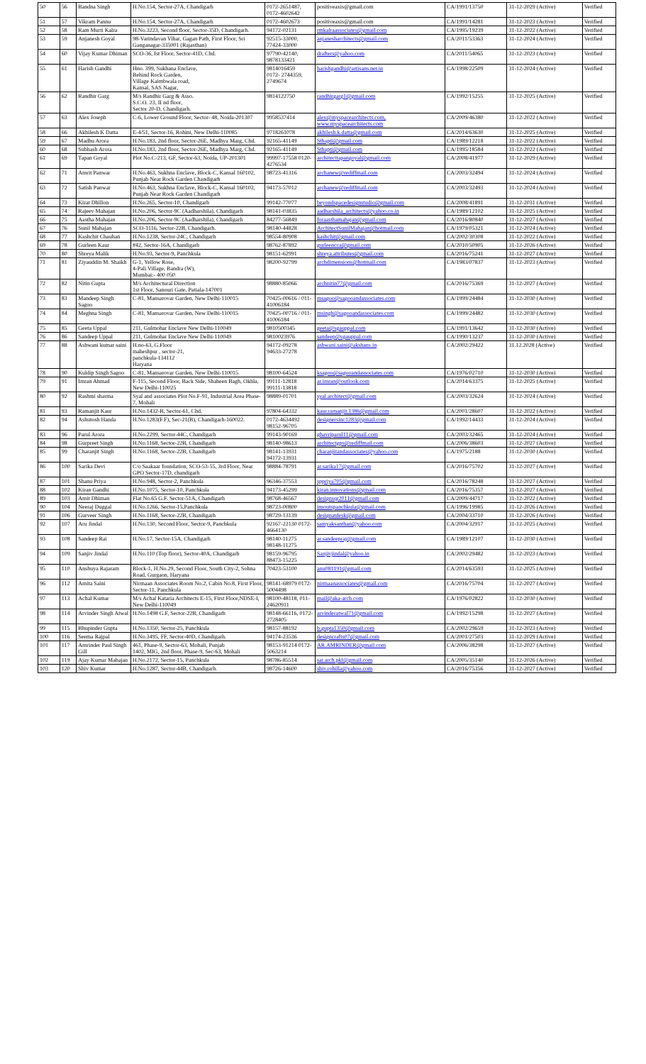| 50 | 56 | Bandna Singh | H.No.154, Sector-27A, Chandigarh | 0172-2651487, 0172-4602642 | positiveaxis@gmail.com | CA/1991/13750 | 31-12-2029 (Active) | Verified |
| 51 | 57 | Vikram Pannu | H.No.154, Sector-27A, Chandigarh | 0172-4602673 | positiveaxis@gmail.com | CA/1991/14281 | 31-12-2023 (Active) | Verified |
| 52 | 58 | Ram Murti Kalra | H.No.3223, Second floor, Sector-35D, Chandigarh. | 94172-02131 | rmkalraassociates@gmail.com | CA/1995/19239 | 31-12-2022 (Active) | Verified |
| 53 | 59 | Anjanesh Goyal | 98-Varindavan Vihar, Gagan Path, First Floor, Sri Ganganagar-335001 (Rajasthan) | 92515-33000, 77424-33000 | anjanesharchitects@gmail.com | CA/2011/53363 | 31-12-2024 (Active) | Verified |
| 54 | 60 | Vijay Kumar Dhiman | SCO-36, Ist Floor, Sector-41D, Chd. | 97790-42140, 9878133421 | drafters@yahoo.com | CA/2011/54065 | 31-12-2023 (Active) | Verified |
| 55 | 61 | Harish Gandhi | Hno. 399, Sukhana Enclave, Behind Rock Garden, Village Kaimbwala road, Kansal, SAS Nagar, | 9814016459 0172- 2744359, 2749674 | harishgandhi@artisans.net.in | CA/1998/22509 | 31-12-2024 (Active) | Verified |
| 56 | 62 | Randhir Garg | M/s Randhir Garg & Asso. S.C.O. 23, II nd floor, Sector 20-D, Chandigarh. | 9814122750 | randhirgarg1@gmail.com | CA/1992/15255 | 31-12-2025 (Active) | Verified |
| 57 | 63 | Alex Joseph | C-6, Lower Ground Floor, Sector- 48, Noida-201307 | 9958537414 | alex@myspacearchitects.com, www.myspacearchitects.com | CA/2009/46380 | 31-12-2022 (Active) | Verified |
| 58 | 66 | Akhilesh K Datta | E-4/51, Sector-16, Rohini, New Delhi-110085 | 9718261078 | akhilesh.k.datta@gmail.com | CA/2014/63630 | 31-12-2025 (Active) | Verified |
| 59 | 67 | Madhu Arora | H.No.183, 2nd floor, Sector-26E, Madhya Marg, Chd. | 92165-41149 | Sthapti@gmail.com | CA/1989/12218 | 31-12-2022 (Active) | Verified |
| 60 | 68 | Subhash Arora | H.No.183, 2nd floor, Sector-26E, Madhya Marg, Chd. | 92165-41149 | Sthapti@gmail.com | CA/1995/18584 | 31-12-2022 (Active) | Verified |
| 61 | 69 | Tapan Goyal | Plot No.C-213, GF, Sector-63, Noida, UP-201301 | 99997-17558 0120-4276534 | architecttapangoyal@gmail.com | CA/2008/41977 | 31-12-2029 (Active) | Verified |
| 62 | 71 | Amrit Panwar | H.No.463, Sukhna Enclave, Block-C, Kansal 160102, Punjab Near Rock Garden Chandigarh | 98723-41316 | archanew@rediffmail.com | CA/2003/32494 | 31-12-2024 (Active) | Verified |
| 63 | 72 | Satish Panwar | H.No.463, Sukhna Enclave, Block-C, Kansal 160102, Punjab Near Rock Garden Chandigarh | 94173-57012 | archanew@rediffmail.com | CA/2003/32493 | 31-12-2024 (Active) | Verified |
| 64 | 73 | Kirat Dhillon | H.No.265, Sector-10, Chandigarh | 99142-77077 | beyondspacedesignstudio@gmail.com | CA/2008/41891 | 31-12-2031 (Active) | Verified |
| 65 | 74 | Rajeev Mahajan | H.No.206, Sector-9C (Aadharshila), Chandigarh | 98141-03835 | aadharshila_architects@yahoo.co.in | CA/1989/12102 | 31-12-2025 (Active) | Verified |
| 66 | 75 | Aastha Mahajan | H.No.206, Sector-9C (Aadharshila), Chandigarh | 84277-56849 | foraasthamahajan@gmail.com | CA/2016/80840 | 31-12-2027 (Active) | Verified |
| 67 | 76 | Sunil Mahajan | SCO-1116, Sector-22B, Chandigarh. | 98140-44828 | ArchitectSunilMahajan@hotmail.com | CA/1979/05321 | 31-12-2024 (Active) | Verified |
| 68 | 77 | Kashchit Chauhan | H.No.1238, Sector-24C, Chandigarh | 98554-80908 | kashchit@gmail.com | CA/2002/30308 | 31-12-2022 (Active) | Verified |
| 69 | 78 | Gurleen Kaur | #42, Sector-16A, Chandigarh | 98762-87892 | gurleencca@gmail.com | CA/2010/50905 | 31-12-2026 (Active) | Verified |
| 70 | 80 | Shreya Malik | H.No.93, Sector-9, Panchkula | 98151-62991 | shreya.attributes@gmail.com | CA/2016/75241 | 31-12-2027 (Active) | Verified |
| 71 | 81 | Ziyauddin M. Shaikh | G-1, Yellow Rose, 4-Pali Village, Bandra (W), Mumbai:- 400 050 | 98200-92799 | archdimensions@hotmail.com | CA/1983/07837 | 31-12-2023 (Active) | Verified |
| 72 | 82 | Nitin Gupta | M/s Architectural Direction 1st Floor, Sanouri Gate, Patiala-147001 | 98880-85066 | archnitin77@gmail.com | CA/2016/75369 | 31-12-2027 (Active) | Verified |
| 73 | 83 | Mandeep Singh Sagoo | C-81, Mansarovar Garden, New Delhi-110015 | 70425-00616 / 011-41006184 | msagoo@sagooandassociates.com | CA/1999/24484 | 31-12-2030 (Active) | Verified |
| 74 | 84 | Meghna Singh | C-81, Mansarovar Garden, New Delhi-110015 | 70425-00716 / 011-41006184 | msingh@sagooandassociates.com | CA/1999/24482 | 31-12-2030 (Active) | Verified |
| 75 | 85 | Geeta Uppal | 211, Gulmohar Enclave New Delhi-110049 | 9810500345 | geeta@sgauppal.com | CA/1991/13642 | 31-12-2030 (Active) | Verified |
| 76 | 86 | Sandeep Uppal | 211, Gulmohar Enclave New Delhi-110049 | 9810023976 | sandeep@sgauppal.com | CA/1990/13237 | 31-12-2030 (Active) | Verified |
| 77 | 88 | Ashwani kumar saini | H.no-63, G.Floor maheshpur , sector-21, panchkula-134112 Haryana | 94172-09278 94633-27278 | ashwani.saini@akshans.in | CA/2002/29422 | 31.12.2028 (Active) | Verified |
| 78 | 90 | Kuldip Singh Sagoo | C-81, Mansarovar Garden, New Delhi-110015 | 98100-64524 | ksagoo@sagooandassociates.com | CA/1976/02710 | 31-12-2030 (Active) | Verified |
| 79 | 91 | Imran Ahmad | F-115, Second Floor, Back Side, Shaheen Bagh, Okhla, New Delhi-110025 | 99111-12818 99111-13818 | ar.imran@outlook.com | CA/2014/63375 | 31-12-2025 (Active) | Verified |
| 80 | 92 | Rashmi sharma | Syal and associates Plot No.F-91, Industrial Area Phase-7, Mohali | 98889-01701 | syal.architect@gmail.com | CA/2003/32624 | 31-12-2024 (Active) | Verified |
| 81 | 93 | Ramanjit Kaur | H.No.1432-B, Sector-61, Chd. | 97804-64332 | kaur.ramanjit.1386@gmail.com | CA/2001/28607 | 31-12-2022 (Active) | Verified |
| 82 | 94 | Ashutosh Handa | H.No.1283(F.F), Sec-21(B), Chandigarh-160022. | 0172-4634492 98152-96705 | designersinc1283@gmail.com | CA/1992/14433 | 31-12-2024 (Active) | Verified |
| 83 | 96 | Parul Arora | H.No.2299, Sector-44C, Chandigarh | 99143-90169 | ghavriparul11@gmail.com | CA/2003/32465 | 31-12-2024 (Active) | Verified |
| 84 | 98 | Gurpreet Singh | H.No.1168, Sector-22B, Chandigarh | 98140-98613 | architectgps@rediffmail.com | CA/2006/38603 | 31-12-2027 (Active) | Verified |
| 85 | 99 | Charanjit Singh | H.No.1168, Sector-22B, Chandigarh | 98141-13931 94172-13931 | charanjitandassociates@yahoo.com | CA/1975/2188 | 31-12-2030 (Active) | Verified |
| 86 | 100 | Sarika Devi | C/o Saakaar foundation, SCO-53-55, 3rd Floor, Near GPO Sector-17D, chandigarh | 98884-78791 | ar.sarika17@gmail.com | CA/2016/75702 | 31-12-2027 (Active) | Verified |
| 87 | 101 | Shanu Priya | H.No.948, Sector-2, Panchkula | 96346-37553 | sppriya705@gmail.com | CA/2016/78248 | 31-12-2027 (Active) | Verified |
| 88 | 102 | Kiran Gandhi | H.No.1075, Sector-10, Panchkula | 94173-45299 | kiran.innovations@gmail.com | CA/2016/75357 | 31-12-2027 (Active) | Verified |
| 89 | 103 | Amit Dhiman | Flat No.65 G.F. Sector-51A, Chandigarh | 98768-46567 | designsqr2011@gmail.com | CA/2009/44717 | 31-12-2022 (Active) | Verified |
| 90 | 104 | Neeraj Duggal | H.No.1266, Sector-15,Panchkula | 98723-00800 | insoutspanchkula@gmail.com | CA/1996/19985 | 31-12-2026 (Active) | Verified |
| 91 | 106 | Gurveer Singh | H.No.1168, Sector-22B, Chandigarh | 98729-13139 | designatdesk@gmail.com | CA/2004/33710 | 31-12-2026 (Active) | Verified |
| 92 | 107 | Aru Jindal | H.No.130, Second Floor, Sector-9, Panchkula | 92167-22130 0172-4664130 | samyaksanthan@yahoo.com | CA/2004/32917 | 31-12-2025 (Active) | Verified |
| 93 | 108 | Sandeep Rai | H.No.17, Sector-15A, Chandigarh | 98140-11275 98148-11275 | ar.sandeepraj@gmail.com | CA/1989/12107 | 31-12-2030 (Active) | Verified |
| 94 | 109 | Sanjiv Jindal | H.No.110 (Top floor), Sector-40A, Chandigarh | 98159-96795 88473-15225 | Sanjivjindal@yahoo.in | CA/2002/29482 | 31-12-2023 (Active) | Verified |
| 95 | 110 | Anshuya Rajaram | Block-1, H.No.29, Second Floor, South City-2, Sohna Road, Gurgaon, Haryana | 70423-53100 | anu081191@gmail.com | CA/2014/63593 | 31-12-2025 (Active) | Verified |
| 96 | 112 | Amita Saini | Nirmaan Associates Room No.2, Cabin No.8, First Floor, Sector-11, Panchkula | 98141-68979 0172-5004498 | nirmaanassociates@gmail.com | CA/2016/75704 | 31-12-2027 (Active) | Verified |
| 97 | 113 | Achal Kumar | M/s Achal Kataria Architects E-15, First Floor,NDSE-I, New Delhi-110049 | 98100-48118, 011-24620911 | mail@aka-arch.com | CA/1976/02822 | 31-12-2030 (Active) | Verified |
| 98 | 114 | Arvinder Singh Atwal | H.No.1498 G.F, Sector-22B, Chandigarh | 98148-66116, 0172-2728405 | arvinderatwal71@gmail.com | CA/1992/15298 | 31-12-2027 (Active) | Verified |
| 99 | 115 | Bhupinder Gupta | H.No.1350, Sector-25, Panchkula | 98157-88192 | b.gupta1350@gmail.com | CA/2002/29659 | 31-12-2023 (Active) | Verified |
| 100 | 116 | Seema Rajpal | H.No.3495, FF, Sector-40D, Chandigarh. | 94174-23536 | designcrafts07@gmail.com | CA/2001/27503 | 31-12-2029 (Active) | Verified |
| 101 | 117 | Amrinder Paul Singh Gill | 461, Phase-9, Sector-63, Mohali, Punjab 1402, MIG, 2nd floor, Phase-9, Sec-63, Mohali | 98153-91214 0172-5063214 | AR.AMRINDER@gmail.com | CA/2006/38298 | 31-12-2027 (Active) | Verified |
| 102 | 119 | Ajay Kumar Mahajan | H.No.2172, Sector-15, Panchkula | 98786-85514 | sai.arch.pkl@gmail.com | CA/2005/35140 | 31-12-2026 (Active) | Verified |
| 103 | 120 | Shiv Kumar | H.No.1287, Sector-44B, Chandigarh. | 98726-14600 | shiv.rohilla@yahoo.com | CA/2016/75356 | 31-12-2027 (Active) | Verified |